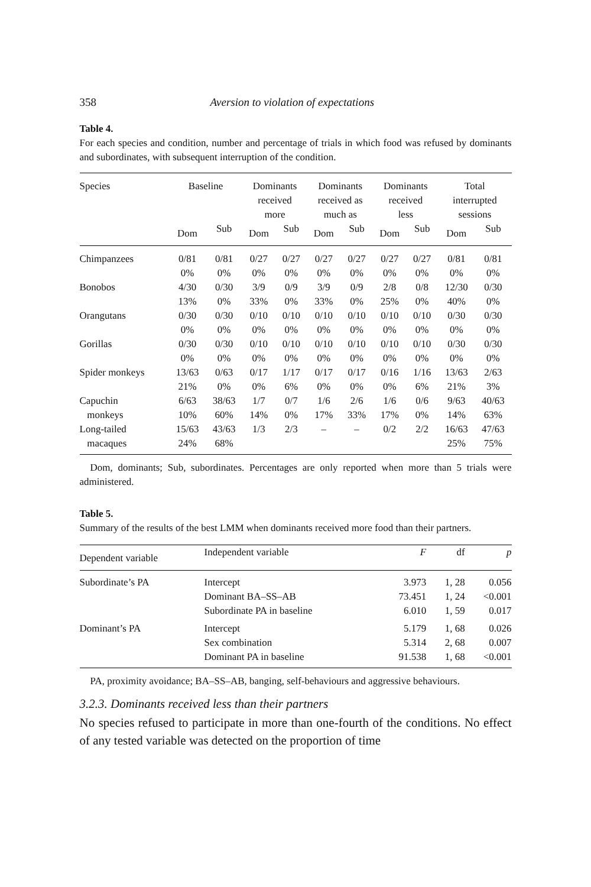358 Aversion to violation of expectations
Table 4.
For each species and condition, number and percentage of trials in which food was refused by dominants and subordinates, with subsequent interruption of the condition.
| Species | Baseline | | Dominants received more | | Dominants received as much as | | Dominants received less | | Total interrupted sessions | |
| --- | --- | --- | --- | --- | --- | --- | --- | --- | --- | --- |
| | Dom | Sub | Dom | Sub | Dom | Sub | Dom | Sub | Dom | Sub |
| Chimpanzees | 0/81 0% | 0/81 0% | 0/27 0% | 0/27 0% | 0/27 0% | 0/27 0% | 0/27 0% | 0/27 0% | 0/81 0% | 0/81 0% |
| Bonobos | 4/30 13% | 0/30 0% | 3/9 33% | 0/9 0% | 3/9 33% | 0/9 0% | 2/8 25% | 0/8 0% | 12/30 40% | 0/30 0% |
| Orangutans | 0/30 0% | 0/30 0% | 0/10 0% | 0/10 0% | 0/10 0% | 0/10 0% | 0/10 0% | 0/10 0% | 0/30 0% | 0/30 0% |
| Gorillas | 0/30 0% | 0/30 0% | 0/10 0% | 0/10 0% | 0/10 0% | 0/10 0% | 0/10 0% | 0/10 0% | 0/30 0% | 0/30 0% |
| Spider monkeys | 13/63 21% | 0/63 0% | 0/17 0% | 1/17 6% | 0/17 0% | 0/17 0% | 0/16 0% | 1/16 6% | 13/63 21% | 2/63 3% |
| Capuchin monkeys | 6/63 10% | 38/63 60% | 1/7 14% | 0/7 0% | 1/6 17% | 2/6 33% | 1/6 17% | 0/6 0% | 9/63 14% | 40/63 63% |
| Long-tailed macaques | 15/63 24% | 43/63 68% | 1/3 | 2/3 | – | – | 0/2 | 2/2 | 16/63 25% | 47/63 75% |
Dom, dominants; Sub, subordinates. Percentages are only reported when more than 5 trials were administered.
Table 5.
Summary of the results of the best LMM when dominants received more food than their partners.
| Dependent variable | Independent variable | F | df | p |
| --- | --- | --- | --- | --- |
| Subordinate’s PA | Intercept Dominant BA–SS–AB Subordinate PA in baseline | 3.973 73.451 6.010 | 1, 28 1, 24 1, 59 | 0.056 <0.001 0.017 |
| Dominant’s PA | Intercept Sex combination Dominant PA in baseline | 5.179 5.314 91.538 | 1, 68 2, 68 1, 68 | 0.026 0.007 <0.001 |
PA, proximity avoidance; BA–SS–AB, banging, self-behaviours and aggressive behaviours.
3.2.3. Dominants received less than their partners
No species refused to participate in more than one-fourth of the conditions. No effect of any tested variable was detected on the proportion of time